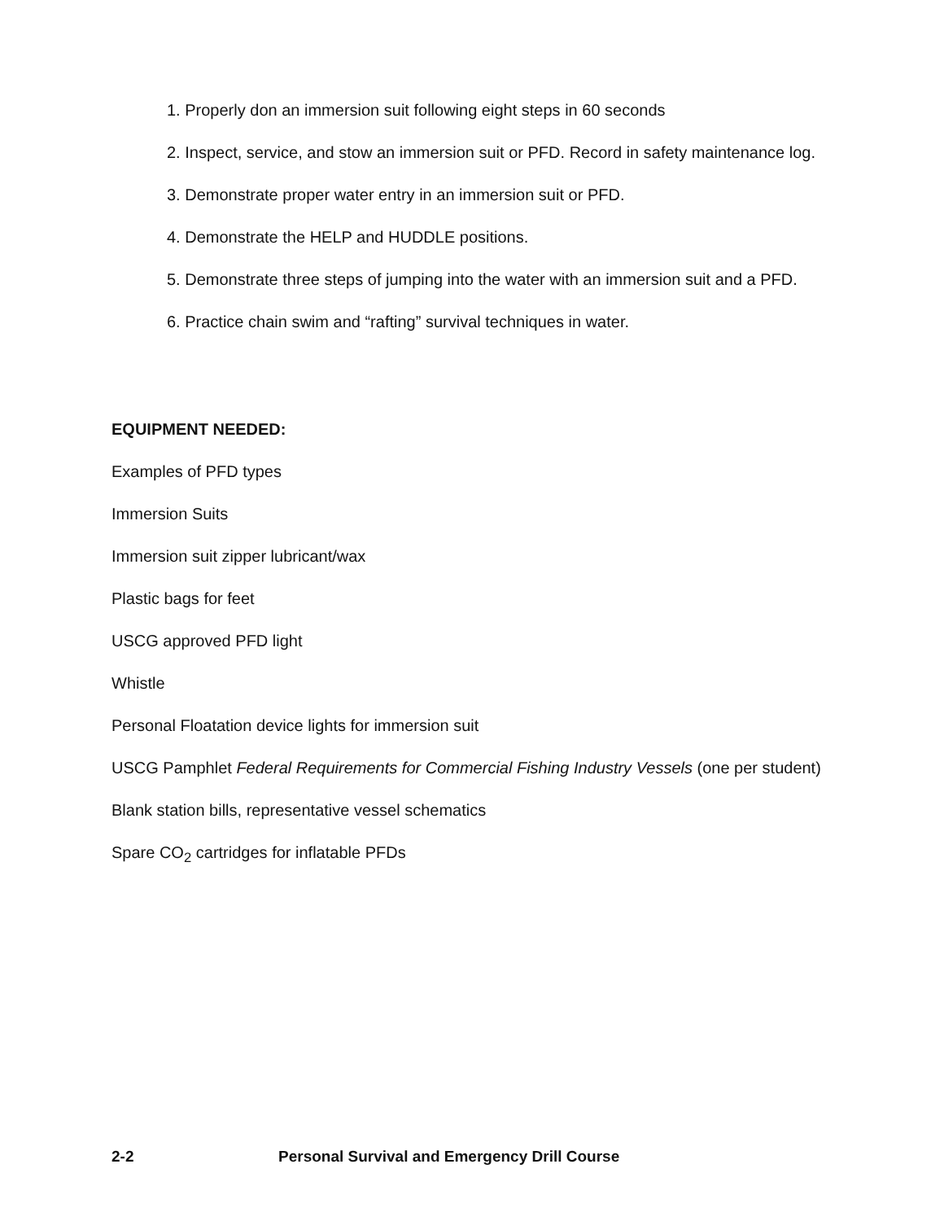1. Properly don an immersion suit following eight steps in 60 seconds
2. Inspect, service, and stow an immersion suit or PFD. Record in safety maintenance log.
3. Demonstrate proper water entry in an immersion suit or PFD.
4. Demonstrate the HELP and HUDDLE positions.
5. Demonstrate three steps of jumping into the water with an immersion suit and a PFD.
6. Practice chain swim and “rafting” survival techniques in water.
EQUIPMENT NEEDED:
Examples of PFD types
Immersion Suits
Immersion suit zipper lubricant/wax
Plastic bags for feet
USCG approved PFD light
Whistle
Personal Floatation device lights for immersion suit
USCG Pamphlet Federal Requirements for Commercial Fishing Industry Vessels (one per student)
Blank station bills, representative vessel schematics
Spare CO<sub>2</sub> cartridges for inflatable PFDs
2-2 Personal Survival and Emergency Drill Course